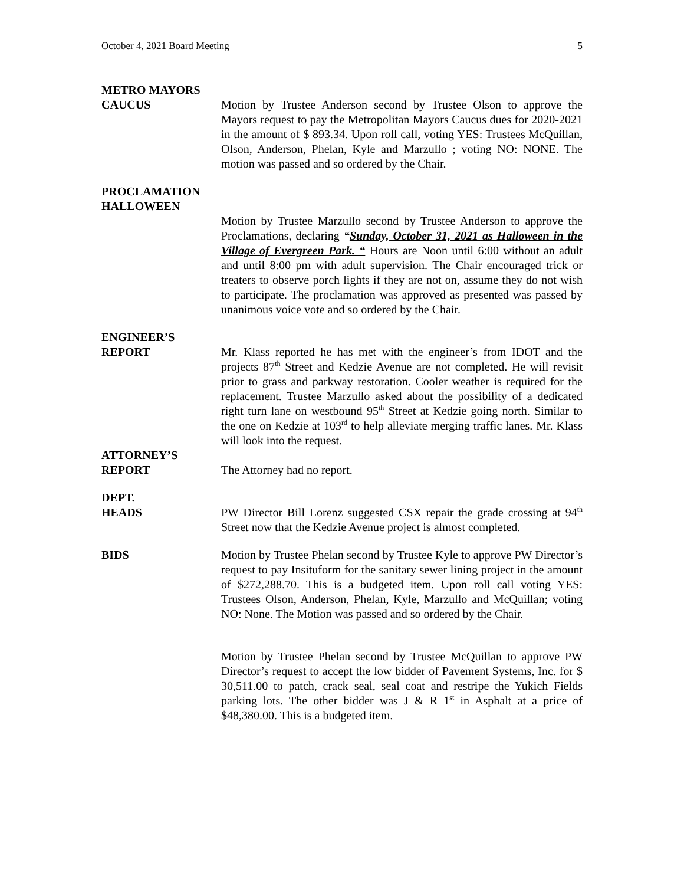October 4, 2021 Board Meeting 5
METRO MAYORS
CAUCUS
Motion by Trustee Anderson second by Trustee Olson to approve the Mayors request to pay the Metropolitan Mayors Caucus dues for 2020-2021 in the amount of $ 893.34. Upon roll call, voting YES: Trustees McQuillan, Olson, Anderson, Phelan, Kyle and Marzullo ; voting NO: NONE. The motion was passed and so ordered by the Chair.
PROCLAMATION
HALLOWEEN
Motion by Trustee Marzullo second by Trustee Anderson to approve the Proclamations, declaring “Sunday, October 31, 2021 as Halloween in the Village of Evergreen Park. “ Hours are Noon until 6:00 without an adult and until 8:00 pm with adult supervision. The Chair encouraged trick or treaters to observe porch lights if they are not on, assume they do not wish to participate. The proclamation was approved as presented was passed by unanimous voice vote and so ordered by the Chair.
ENGINEER’S
REPORT
Mr. Klass reported he has met with the engineer’s from IDOT and the projects 87<sup>th</sup> Street and Kedzie Avenue are not completed. He will revisit prior to grass and parkway restoration. Cooler weather is required for the replacement. Trustee Marzullo asked about the possibility of a dedicated right turn lane on westbound 95<sup>th</sup> Street at Kedzie going north. Similar to the one on Kedzie at 103<sup>rd</sup> to help alleviate merging traffic lanes. Mr. Klass will look into the request.
ATTORNEY’S
REPORT
The Attorney had no report.
DEPT.
HEADS
PW Director Bill Lorenz suggested CSX repair the grade crossing at 94<sup>th</sup> Street now that the Kedzie Avenue project is almost completed.
BIDS Motion by Trustee Phelan second by Trustee Kyle to approve PW Director’s request to pay Insituform for the sanitary sewer lining project in the amount of $272,288.70. This is a budgeted item. Upon roll call voting YES: Trustees Olson, Anderson, Phelan, Kyle, Marzullo and McQuillan; voting NO: None. The Motion was passed and so ordered by the Chair.
Motion by Trustee Phelan second by Trustee McQuillan to approve PW Director’s request to accept the low bidder of Pavement Systems, Inc. for $ 30,511.00 to patch, crack seal, seal coat and restripe the Yukich Fields parking lots. The other bidder was J & R 1<sup>st</sup> in Asphalt at a price of $48,380.00. This is a budgeted item.